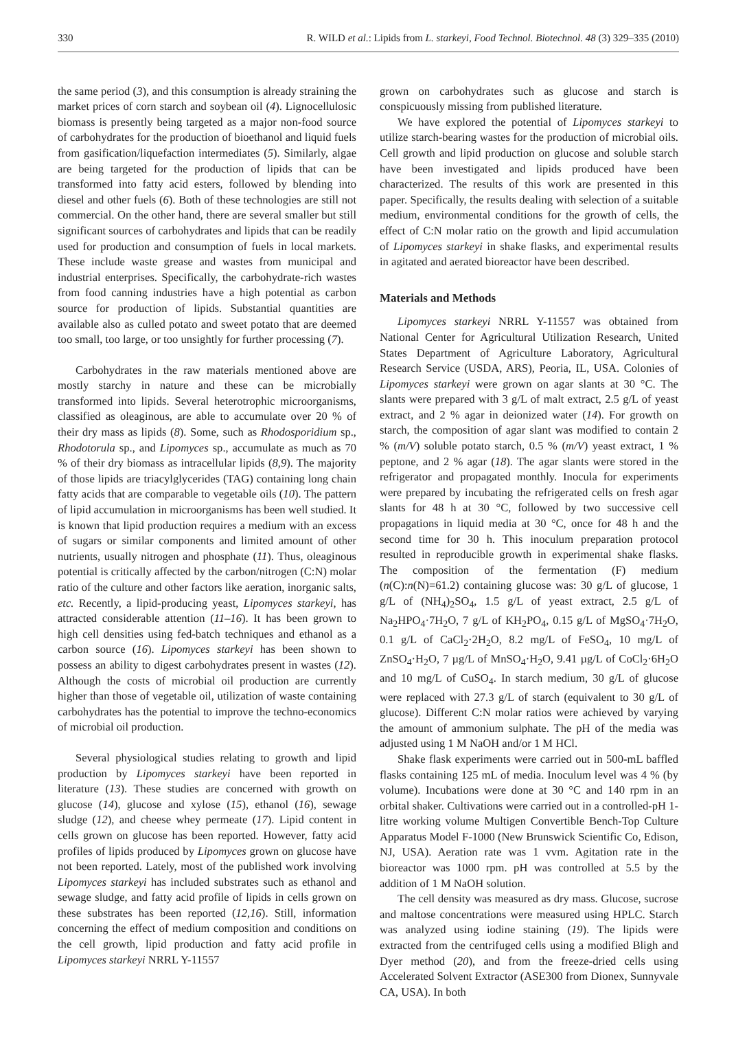330 R. WILD et al.: Lipids from L. starkeyi, Food Technol. Biotechnol. 48 (3) 329–335 (2010)
the same period (3), and this consumption is already straining the market prices of corn starch and soybean oil (4). Lignocellulosic biomass is presently being targeted as a major non-food source of carbohydrates for the production of bioethanol and liquid fuels from gasification/liquefaction intermediates (5). Similarly, algae are being targeted for the production of lipids that can be transformed into fatty acid esters, followed by blending into diesel and other fuels (6). Both of these technologies are still not commercial. On the other hand, there are several smaller but still significant sources of carbohydrates and lipids that can be readily used for production and consumption of fuels in local markets. These include waste grease and wastes from municipal and industrial enterprises. Specifically, the carbohydrate-rich wastes from food canning industries have a high potential as carbon source for production of lipids. Substantial quantities are available also as culled potato and sweet potato that are deemed too small, too large, or too unsightly for further processing (7).
Carbohydrates in the raw materials mentioned above are mostly starchy in nature and these can be microbially transformed into lipids. Several heterotrophic microorganisms, classified as oleaginous, are able to accumulate over 20 % of their dry mass as lipids (8). Some, such as Rhodosporidium sp., Rhodotorula sp., and Lipomyces sp., accumulate as much as 70 % of their dry biomass as intracellular lipids (8,9). The majority of those lipids are triacylglycerides (TAG) containing long chain fatty acids that are comparable to vegetable oils (10). The pattern of lipid accumulation in microorganisms has been well studied. It is known that lipid production requires a medium with an excess of sugars or similar components and limited amount of other nutrients, usually nitrogen and phosphate (11). Thus, oleaginous potential is critically affected by the carbon/nitrogen (C:N) molar ratio of the culture and other factors like aeration, inorganic salts, etc. Recently, a lipid-producing yeast, Lipomyces starkeyi, has attracted considerable attention (11–16). It has been grown to high cell densities using fed-batch techniques and ethanol as a carbon source (16). Lipomyces starkeyi has been shown to possess an ability to digest carbohydrates present in wastes (12). Although the costs of microbial oil production are currently higher than those of vegetable oil, utilization of waste containing carbohydrates has the potential to improve the techno-economics of microbial oil production.
Several physiological studies relating to growth and lipid production by Lipomyces starkeyi have been reported in literature (13). These studies are concerned with growth on glucose (14), glucose and xylose (15), ethanol (16), sewage sludge (12), and cheese whey permeate (17). Lipid content in cells grown on glucose has been reported. However, fatty acid profiles of lipids produced by Lipomyces grown on glucose have not been reported. Lately, most of the published work involving Lipomyces starkeyi has included substrates such as ethanol and sewage sludge, and fatty acid profile of lipids in cells grown on these substrates has been reported (12,16). Still, information concerning the effect of medium composition and conditions on the cell growth, lipid production and fatty acid profile in Lipomyces starkeyi NRRL Y-11557
grown on carbohydrates such as glucose and starch is conspicuously missing from published literature.
We have explored the potential of Lipomyces starkeyi to utilize starch-bearing wastes for the production of microbial oils. Cell growth and lipid production on glucose and soluble starch have been investigated and lipids produced have been characterized. The results of this work are presented in this paper. Specifically, the results dealing with selection of a suitable medium, environmental conditions for the growth of cells, the effect of C:N molar ratio on the growth and lipid accumulation of Lipomyces starkeyi in shake flasks, and experimental results in agitated and aerated bioreactor have been described.
Materials and Methods
Lipomyces starkeyi NRRL Y-11557 was obtained from National Center for Agricultural Utilization Research, United States Department of Agriculture Laboratory, Agricultural Research Service (USDA, ARS), Peoria, IL, USA. Colonies of Lipomyces starkeyi were grown on agar slants at 30 °C. The slants were prepared with 3 g/L of malt extract, 2.5 g/L of yeast extract, and 2 % agar in deionized water (14). For growth on starch, the composition of agar slant was modified to contain 2 % (m/V) soluble potato starch, 0.5 % (m/V) yeast extract, 1 % peptone, and 2 % agar (18). The agar slants were stored in the refrigerator and propagated monthly. Inocula for experiments were prepared by incubating the refrigerated cells on fresh agar slants for 48 h at 30 °C, followed by two successive cell propagations in liquid media at 30 °C, once for 48 h and the second time for 30 h. This inoculum preparation protocol resulted in reproducible growth in experimental shake flasks. The composition of the fermentation (F) medium (n(C):n(N)=61.2) containing glucose was: 30 g/L of glucose, 1 g/L of (NH<sub>4</sub>)<sub>2</sub>SO<sub>4</sub>, 1.5 g/L of yeast extract, 2.5 g/L of Na<sub>2</sub>HPO<sub>4</sub>·7H<sub>2</sub>O, 7 g/L of KH<sub>2</sub>PO<sub>4</sub>, 0.15 g/L of MgSO<sub>4</sub>·7H<sub>2</sub>O, 0.1 g/L of CaCl<sub>2</sub>·2H<sub>2</sub>O, 8.2 mg/L of FeSO<sub>4</sub>, 10 mg/L of ZnSO<sub>4</sub>·H<sub>2</sub>O, 7 µg/L of MnSO<sub>4</sub>·H<sub>2</sub>O, 9.41 µg/L of CoCl<sub>2</sub>·6H<sub>2</sub>O and 10 mg/L of CuSO<sub>4</sub>. In starch medium, 30 g/L of glucose were replaced with 27.3 g/L of starch (equivalent to 30 g/L of glucose). Different C:N molar ratios were achieved by varying the amount of ammonium sulphate. The pH of the media was adjusted using 1 M NaOH and/or 1 M HCl.
Shake flask experiments were carried out in 500-mL baffled flasks containing 125 mL of media. Inoculum level was 4 % (by volume). Incubations were done at 30 °C and 140 rpm in an orbital shaker. Cultivations were carried out in a controlled-pH 1-litre working volume Multigen Convertible Bench-Top Culture Apparatus Model F-1000 (New Brunswick Scientific Co, Edison, NJ, USA). Aeration rate was 1 vvm. Agitation rate in the bioreactor was 1000 rpm. pH was controlled at 5.5 by the addition of 1 M NaOH solution.
The cell density was measured as dry mass. Glucose, sucrose and maltose concentrations were measured using HPLC. Starch was analyzed using iodine staining (19). The lipids were extracted from the centrifuged cells using a modified Bligh and Dyer method (20), and from the freeze-dried cells using Accelerated Solvent Extractor (ASE300 from Dionex, Sunnyvale CA, USA). In both